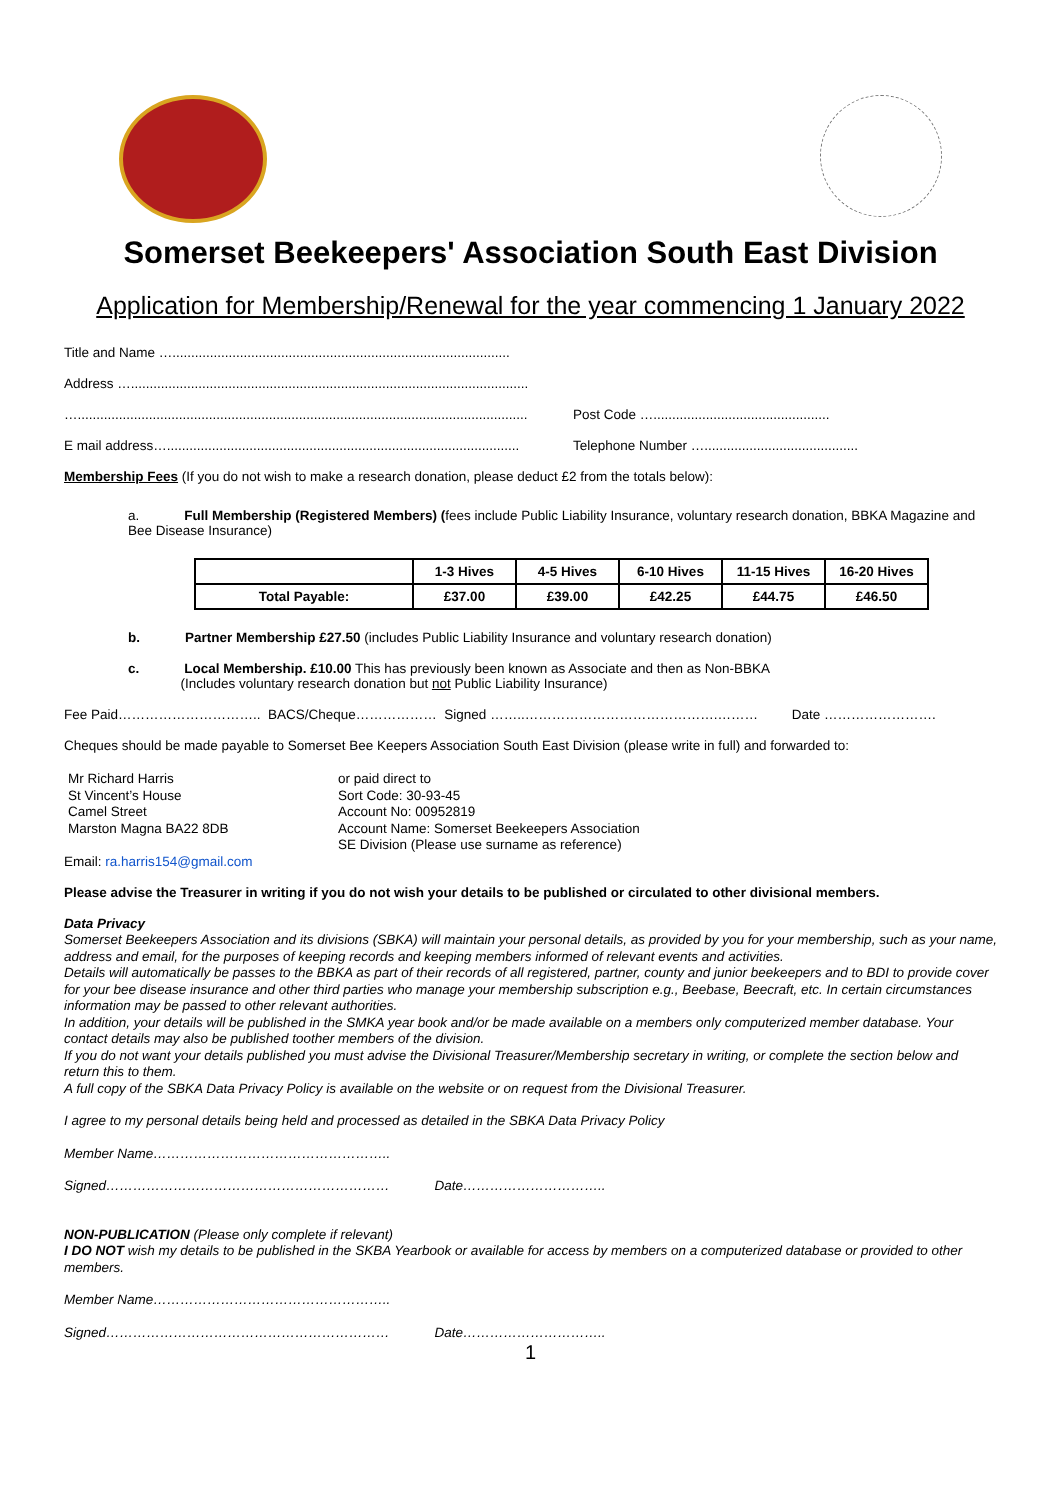Somerset Beekeepers' Association South East Division
Application for Membership/Renewal for the year commencing 1 January 2022
Title and Name …..........................................................................................
Address …..........................................................................................................
…........................................................................................................................ Post Code …...............................................
E mail address….............................................................................................. Telephone Number ….........................................
Membership Fees (If you do not wish to make a research donation, please deduct £2 from the totals below):
a. Full Membership (Registered Members) (fees include Public Liability Insurance, voluntary research donation, BBKA Magazine and Bee Disease Insurance)
| | 1-3 Hives | 4-5 Hives | 6-10 Hives | 11-15 Hives | 16-20 Hives |
| --- | --- | --- | --- | --- | --- |
| Total Payable: | £37.00 | £39.00 | £42.25 | £44.75 | £46.50 |
b. Partner Membership £27.50 (includes Public Liability Insurance and voluntary research donation)
c. Local Membership. £10.00 This has previously been known as Associate and then as Non-BBKA
(Includes voluntary research donation but not Public Liability Insurance)
Fee Paid………………………….. BACS/Cheque……………… Signed ……..…………………………………….……… Date …………………….
Cheques should be made payable to Somerset Bee Keepers Association South East Division (please write in full) and forwarded to:
Mr Richard Harris
St Vincent’s House
Camel Street
Marston Magna BA22 8DB
or paid direct to
Sort Code: 30-93-45
Account No: 00952819
Account Name: Somerset Beekeepers Association
SE Division (Please use surname as reference)
Email: ra.harris154@gmail.com
Please advise the Treasurer in writing if you do not wish your details to be published or circulated to other divisional members.
Data Privacy
Somerset Beekeepers Association and its divisions (SBKA) will maintain your personal details, as provided by you for your membership, such as your name, address and email, for the purposes of keeping records and keeping members informed of relevant events and activities.
Details will automatically be passes to the BBKA as part of their records of all registered, partner, county and junior beekeepers and to BDI to provide cover for your bee disease insurance and other third parties who manage your membership subscription e.g., Beebase, Beecraft, etc. In certain circumstances information may be passed to other relevant authorities.
In addition, your details will be published in the SMKA year book and/or be made available on a members only computerized member database. Your contact details may also be published toother members of the division.
If you do not want your details published you must advise the Divisional Treasurer/Membership secretary in writing, or complete the section below and return this to them.
A full copy of the SBKA Data Privacy Policy is available on the website or on request from the Divisional Treasurer.
I agree to my personal details being held and processed as detailed in the SBKA Data Privacy Policy
Member Name……………………………………………..
Signed……………………………………………………… Date…………………………..
NON-PUBLICATION (Please only complete if relevant)
I DO NOT wish my details to be published in the SKBA Yearbook or available for access by members on a computerized database or provided to other members.
Member Name……………………………………………..
Signed……………………………………………………… Date…………………………..
1